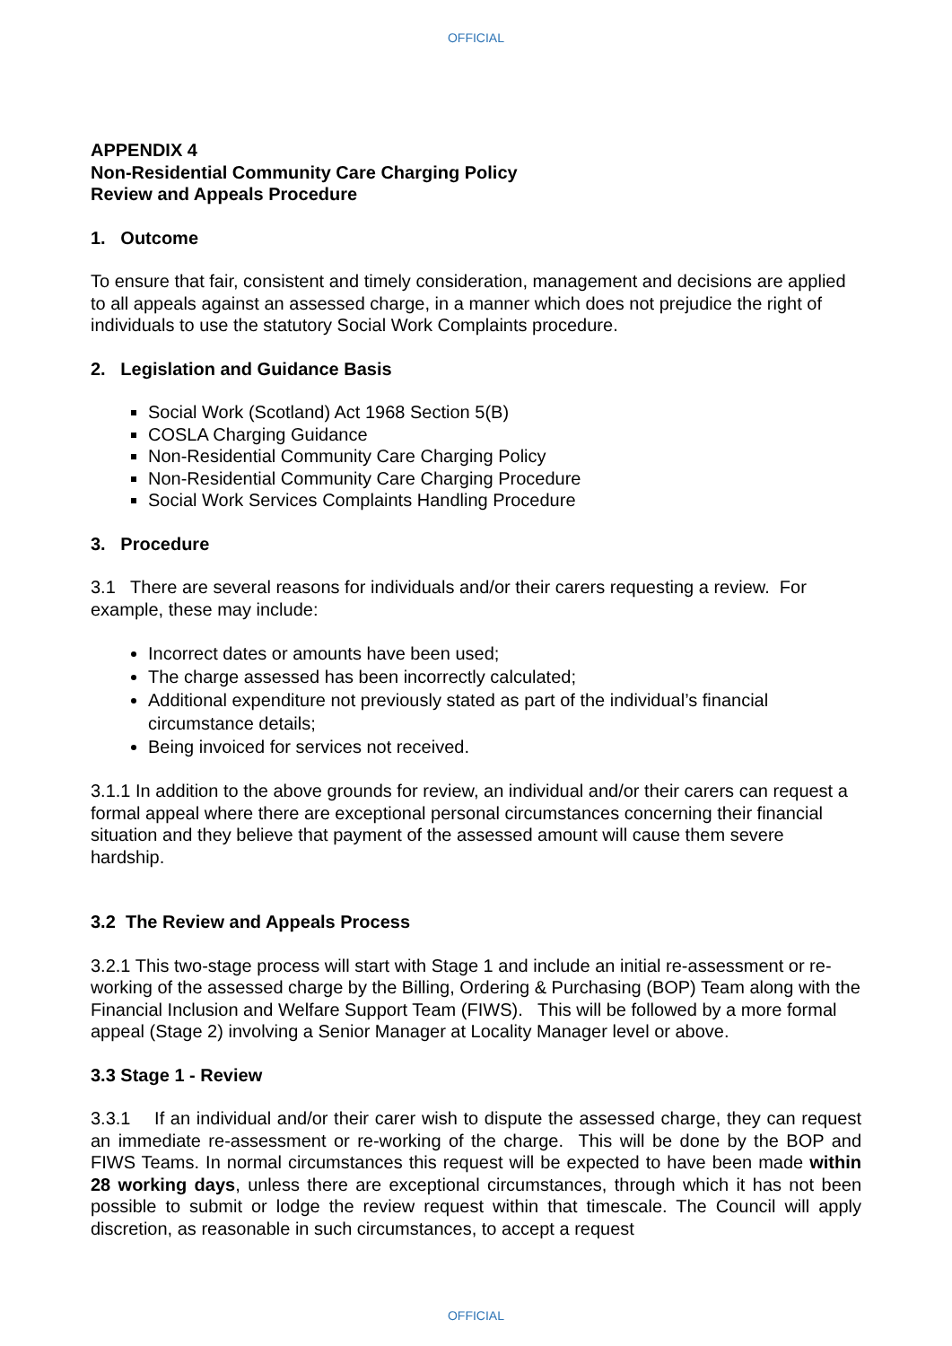OFFICIAL
APPENDIX 4
Non-Residential Community Care Charging Policy
Review and Appeals Procedure
1. Outcome
To ensure that fair, consistent and timely consideration, management and decisions are applied to all appeals against an assessed charge, in a manner which does not prejudice the right of individuals to use the statutory Social Work Complaints procedure.
2. Legislation and Guidance Basis
Social Work (Scotland) Act 1968 Section 5(B)
COSLA Charging Guidance
Non-Residential Community Care Charging Policy
Non-Residential Community Care Charging Procedure
Social Work Services Complaints Handling Procedure
3. Procedure
3.1 There are several reasons for individuals and/or their carers requesting a review. For example, these may include:
Incorrect dates or amounts have been used;
The charge assessed has been incorrectly calculated;
Additional expenditure not previously stated as part of the individual’s financial circumstance details;
Being invoiced for services not received.
3.1.1 In addition to the above grounds for review, an individual and/or their carers can request a formal appeal where there are exceptional personal circumstances concerning their financial situation and they believe that payment of the assessed amount will cause them severe hardship.
3.2 The Review and Appeals Process
3.2.1 This two-stage process will start with Stage 1 and include an initial re-assessment or re-working of the assessed charge by the Billing, Ordering & Purchasing (BOP) Team along with the Financial Inclusion and Welfare Support Team (FIWS). This will be followed by a more formal appeal (Stage 2) involving a Senior Manager at Locality Manager level or above.
3.3 Stage 1 - Review
3.3.1 If an individual and/or their carer wish to dispute the assessed charge, they can request an immediate re-assessment or re-working of the charge. This will be done by the BOP and FIWS Teams. In normal circumstances this request will be expected to have been made within 28 working days, unless there are exceptional circumstances, through which it has not been possible to submit or lodge the review request within that timescale. The Council will apply discretion, as reasonable in such circumstances, to accept a request
OFFICIAL